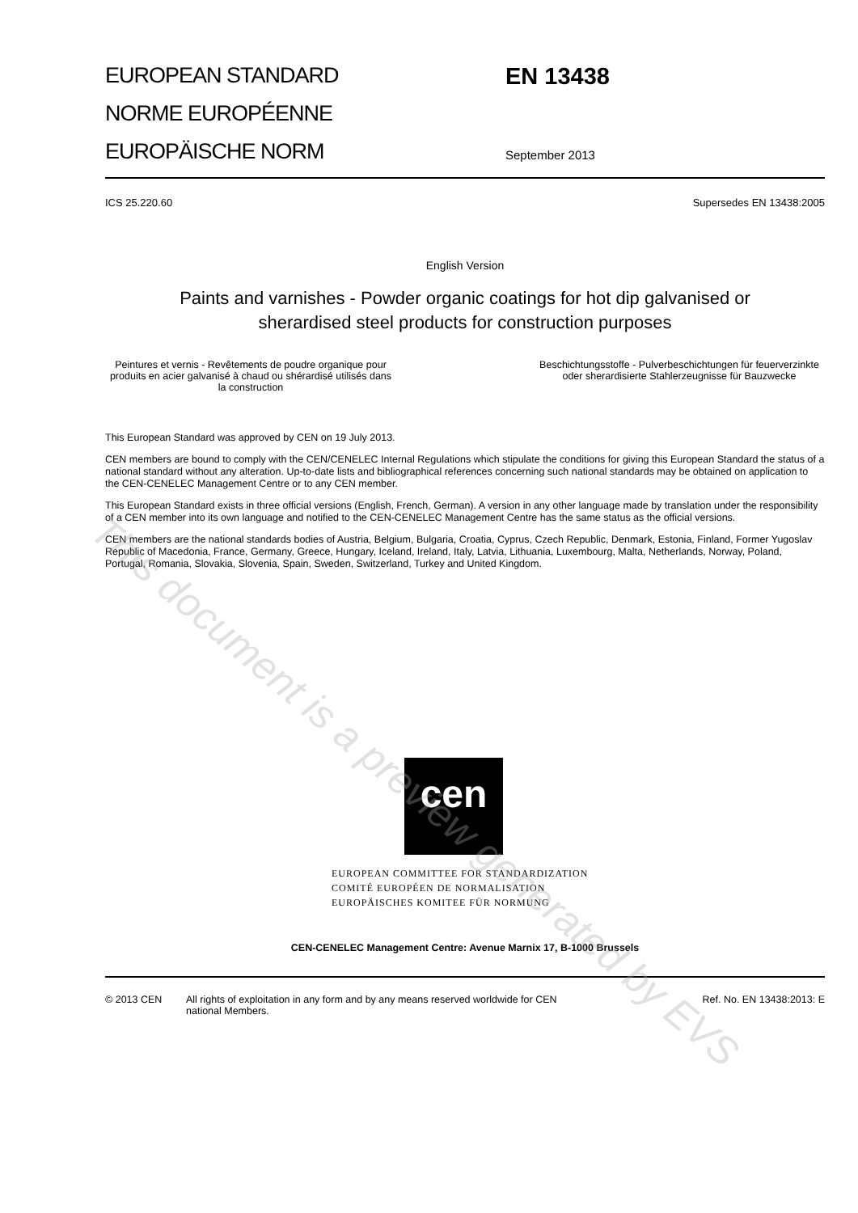This document is a preview generated by EVS
EUROPEAN STANDARD
NORME EUROPÉENNE
EUROPÄISCHE NORM
EN 13438
September 2013
ICS 25.220.60 Supersedes EN 13438:2005
English Version
Paints and varnishes - Powder organic coatings for hot dip galvanised or sherardised steel products for construction purposes
Peintures et vernis - Revêtements de poudre organique pour produits en acier galvanisé à chaud ou shérardisé utilisés dans la construction
Beschichtungsstoffe - Pulverbeschichtungen für feuerverzinkte oder sherardisierte Stahlerzeugnisse für Bauzwecke
This European Standard was approved by CEN on 19 July 2013.
CEN members are bound to comply with the CEN/CENELEC Internal Regulations which stipulate the conditions for giving this European Standard the status of a national standard without any alteration. Up-to-date lists and bibliographical references concerning such national standards may be obtained on application to the CEN-CENELEC Management Centre or to any CEN member.
This European Standard exists in three official versions (English, French, German). A version in any other language made by translation under the responsibility of a CEN member into its own language and notified to the CEN-CENELEC Management Centre has the same status as the official versions.
CEN members are the national standards bodies of Austria, Belgium, Bulgaria, Croatia, Cyprus, Czech Republic, Denmark, Estonia, Finland, Former Yugoslav Republic of Macedonia, France, Germany, Greece, Hungary, Iceland, Ireland, Italy, Latvia, Lithuania, Luxembourg, Malta, Netherlands, Norway, Poland, Portugal, Romania, Slovakia, Slovenia, Spain, Sweden, Switzerland, Turkey and United Kingdom.
cen
EUROPEAN COMMITTEE FOR STANDARDIZATION
COMITÉ EUROPÉEN DE NORMALISATION
EUROPÄISCHES KOMITEE FÜR NORMUNG
CEN-CENELEC Management Centre: Avenue Marnix 17, B-1000 Brussels
© 2013 CEN All rights of exploitation in any form and by any means reserved worldwide for CEN national Members. Ref. No. EN 13438:2013: E